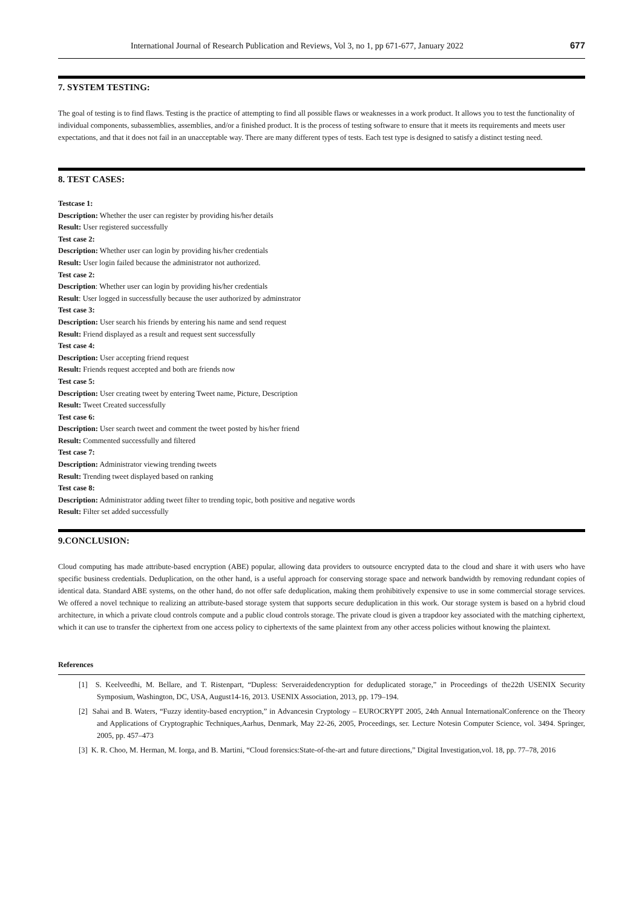International Journal of Research Publication and Reviews, Vol 3, no 1, pp 671-677, January 2022 677
7. SYSTEM TESTING:
The goal of testing is to find flaws. Testing is the practice of attempting to find all possible flaws or weaknesses in a work product. It allows you to test the functionality of individual components, subassemblies, assemblies, and/or a finished product. It is the process of testing software to ensure that it meets its requirements and meets user expectations, and that it does not fail in an unacceptable way. There are many different types of tests. Each test type is designed to satisfy a distinct testing need.
8. TEST CASES:
Testcase 1:
Description: Whether the user can register by providing his/her details
Result: User registered successfully
Test case 2:
Description: Whether user can login by providing his/her credentials
Result: User login failed because the administrator not authorized.
Test case 2:
Description: Whether user can login by providing his/her credentials
Result: User logged in successfully because the user authorized by adminstrator
Test case 3:
Description: User search his friends by entering his name and send request
Result: Friend displayed as a result and request sent successfully
Test case 4:
Description: User accepting friend request
Result: Friends request accepted and both are friends now
Test case 5:
Description: User creating tweet by entering Tweet name, Picture, Description
Result: Tweet Created successfully
Test case 6:
Description: User search tweet and comment the tweet posted by his/her friend
Result: Commented successfully and filtered
Test case 7:
Description: Administrator viewing trending tweets
Result: Trending tweet displayed based on ranking
Test case 8:
Description: Administrator adding tweet filter to trending topic, both positive and negative words
Result: Filter set added successfully
9.CONCLUSION:
Cloud computing has made attribute-based encryption (ABE) popular, allowing data providers to outsource encrypted data to the cloud and share it with users who have specific business credentials. Deduplication, on the other hand, is a useful approach for conserving storage space and network bandwidth by removing redundant copies of identical data. Standard ABE systems, on the other hand, do not offer safe deduplication, making them prohibitively expensive to use in some commercial storage services. We offered a novel technique to realizing an attribute-based storage system that supports secure deduplication in this work. Our storage system is based on a hybrid cloud architecture, in which a private cloud controls compute and a public cloud controls storage. The private cloud is given a trapdoor key associated with the matching ciphertext, which it can use to transfer the ciphertext from one access policy to ciphertexts of the same plaintext from any other access policies without knowing the plaintext.
References
[1] S. Keelveedhi, M. Bellare, and T. Ristenpart, “Dupless: Serveraidedencryption for deduplicated storage,” in Proceedings of the22th USENIX Security Symposium, Washington, DC, USA, August14-16, 2013. USENIX Association, 2013, pp. 179–194.
[2] Sahai and B. Waters, “Fuzzy identity-based encryption,” in Advancesin Cryptology – EUROCRYPT 2005, 24th Annual InternationalConference on the Theory and Applications of Cryptographic Techniques,Aarhus, Denmark, May 22-26, 2005, Proceedings, ser. Lecture Notesin Computer Science, vol. 3494. Springer, 2005, pp. 457–473
[3] K. R. Choo, M. Herman, M. Iorga, and B. Martini, “Cloud forensics:State-of-the-art and future directions,” Digital Investigation,vol. 18, pp. 77–78, 2016